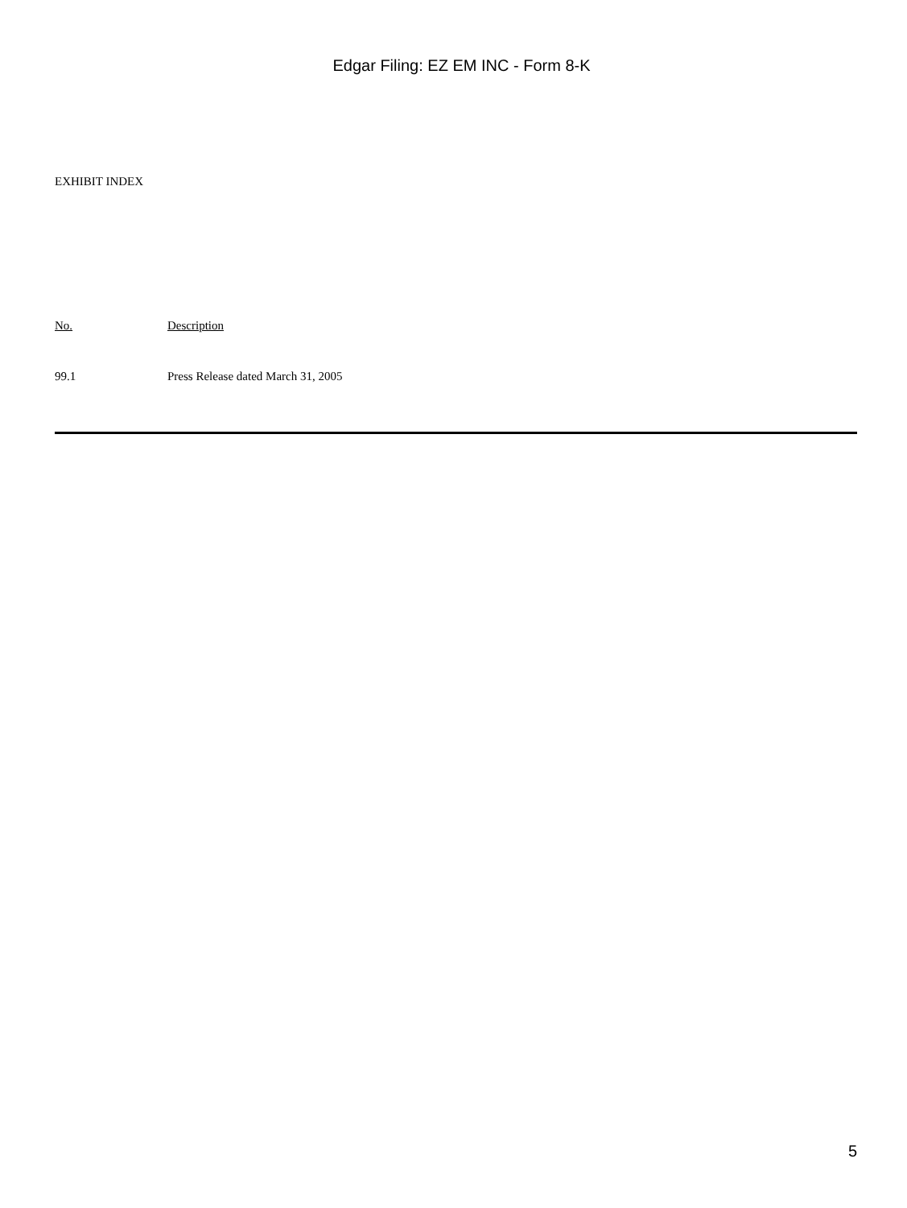Edgar Filing: EZ EM INC - Form 8-K
EXHIBIT INDEX
| No. | Description |
| --- | --- |
| 99.1 | Press Release dated March 31, 2005 |
5